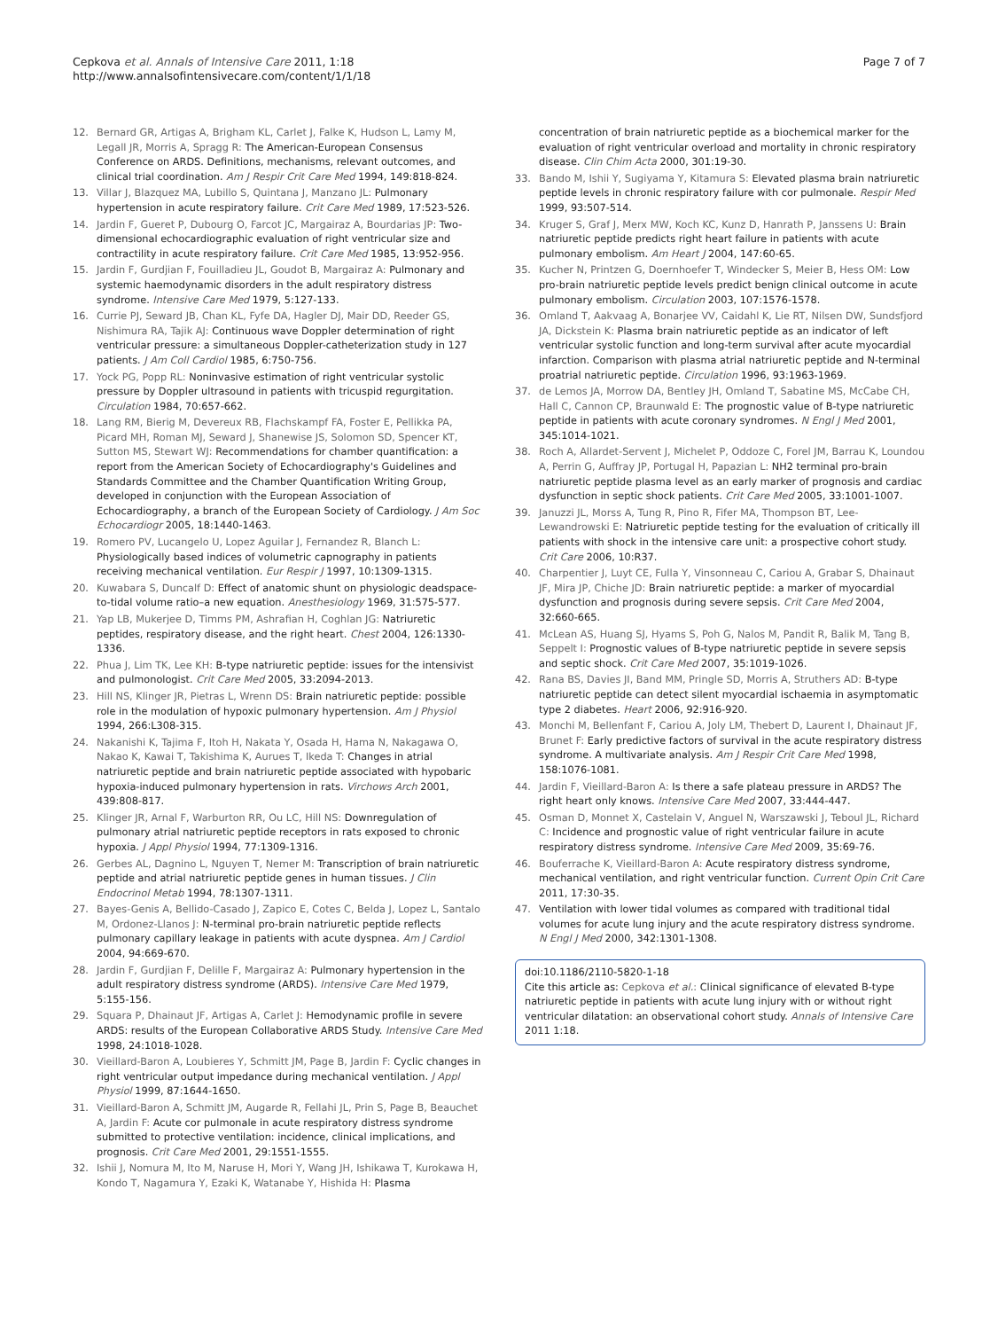Cepkova et al. Annals of Intensive Care 2011, 1:18
http://www.annalsofintensivecare.com/content/1/1/18
Page 7 of 7
12. Bernard GR, Artigas A, Brigham KL, Carlet J, Falke K, Hudson L, Lamy M, Legall JR, Morris A, Spragg R: The American-European Consensus Conference on ARDS. Definitions, mechanisms, relevant outcomes, and clinical trial coordination. Am J Respir Crit Care Med 1994, 149:818-824.
13. Villar J, Blazquez MA, Lubillo S, Quintana J, Manzano JL: Pulmonary hypertension in acute respiratory failure. Crit Care Med 1989, 17:523-526.
14. Jardin F, Gueret P, Dubourg O, Farcot JC, Margairaz A, Bourdarias JP: Two-dimensional echocardiographic evaluation of right ventricular size and contractility in acute respiratory failure. Crit Care Med 1985, 13:952-956.
15. Jardin F, Gurdjian F, Fouilladieu JL, Goudot B, Margairaz A: Pulmonary and systemic haemodynamic disorders in the adult respiratory distress syndrome. Intensive Care Med 1979, 5:127-133.
16. Currie PJ, Seward JB, Chan KL, Fyfe DA, Hagler DJ, Mair DD, Reeder GS, Nishimura RA, Tajik AJ: Continuous wave Doppler determination of right ventricular pressure: a simultaneous Doppler-catheterization study in 127 patients. J Am Coll Cardiol 1985, 6:750-756.
17. Yock PG, Popp RL: Noninvasive estimation of right ventricular systolic pressure by Doppler ultrasound in patients with tricuspid regurgitation. Circulation 1984, 70:657-662.
18. Lang RM, Bierig M, Devereux RB, Flachskampf FA, Foster E, Pellikka PA, Picard MH, Roman MJ, Seward J, Shanewise JS, Solomon SD, Spencer KT, Sutton MS, Stewart WJ: Recommendations for chamber quantification: a report from the American Society of Echocardiography's Guidelines and Standards Committee and the Chamber Quantification Writing Group, developed in conjunction with the European Association of Echocardiography, a branch of the European Society of Cardiology. J Am Soc Echocardiogr 2005, 18:1440-1463.
19. Romero PV, Lucangelo U, Lopez Aguilar J, Fernandez R, Blanch L: Physiologically based indices of volumetric capnography in patients receiving mechanical ventilation. Eur Respir J 1997, 10:1309-1315.
20. Kuwabara S, Duncalf D: Effect of anatomic shunt on physiologic deadspace-to-tidal volume ratio–a new equation. Anesthesiology 1969, 31:575-577.
21. Yap LB, Mukerjee D, Timms PM, Ashrafian H, Coghlan JG: Natriuretic peptides, respiratory disease, and the right heart. Chest 2004, 126:1330-1336.
22. Phua J, Lim TK, Lee KH: B-type natriuretic peptide: issues for the intensivist and pulmonologist. Crit Care Med 2005, 33:2094-2013.
23. Hill NS, Klinger JR, Pietras L, Wrenn DS: Brain natriuretic peptide: possible role in the modulation of hypoxic pulmonary hypertension. Am J Physiol 1994, 266:L308-315.
24. Nakanishi K, Tajima F, Itoh H, Nakata Y, Osada H, Hama N, Nakagawa O, Nakao K, Kawai T, Takishima K, Aurues T, Ikeda T: Changes in atrial natriuretic peptide and brain natriuretic peptide associated with hypobaric hypoxia-induced pulmonary hypertension in rats. Virchows Arch 2001, 439:808-817.
25. Klinger JR, Arnal F, Warburton RR, Ou LC, Hill NS: Downregulation of pulmonary atrial natriuretic peptide receptors in rats exposed to chronic hypoxia. J Appl Physiol 1994, 77:1309-1316.
26. Gerbes AL, Dagnino L, Nguyen T, Nemer M: Transcription of brain natriuretic peptide and atrial natriuretic peptide genes in human tissues. J Clin Endocrinol Metab 1994, 78:1307-1311.
27. Bayes-Genis A, Bellido-Casado J, Zapico E, Cotes C, Belda J, Lopez L, Santalo M, Ordonez-Llanos J: N-terminal pro-brain natriuretic peptide reflects pulmonary capillary leakage in patients with acute dyspnea. Am J Cardiol 2004, 94:669-670.
28. Jardin F, Gurdjian F, Delille F, Margairaz A: Pulmonary hypertension in the adult respiratory distress syndrome (ARDS). Intensive Care Med 1979, 5:155-156.
29. Squara P, Dhainaut JF, Artigas A, Carlet J: Hemodynamic profile in severe ARDS: results of the European Collaborative ARDS Study. Intensive Care Med 1998, 24:1018-1028.
30. Vieillard-Baron A, Loubieres Y, Schmitt JM, Page B, Jardin F: Cyclic changes in right ventricular output impedance during mechanical ventilation. J Appl Physiol 1999, 87:1644-1650.
31. Vieillard-Baron A, Schmitt JM, Augarde R, Fellahi JL, Prin S, Page B, Beauchet A, Jardin F: Acute cor pulmonale in acute respiratory distress syndrome submitted to protective ventilation: incidence, clinical implications, and prognosis. Crit Care Med 2001, 29:1551-1555.
32. Ishii J, Nomura M, Ito M, Naruse H, Mori Y, Wang JH, Ishikawa T, Kurokawa H, Kondo T, Nagamura Y, Ezaki K, Watanabe Y, Hishida H: Plasma
concentration of brain natriuretic peptide as a biochemical marker for the evaluation of right ventricular overload and mortality in chronic respiratory disease. Clin Chim Acta 2000, 301:19-30.
33. Bando M, Ishii Y, Sugiyama Y, Kitamura S: Elevated plasma brain natriuretic peptide levels in chronic respiratory failure with cor pulmonale. Respir Med 1999, 93:507-514.
34. Kruger S, Graf J, Merx MW, Koch KC, Kunz D, Hanrath P, Janssens U: Brain natriuretic peptide predicts right heart failure in patients with acute pulmonary embolism. Am Heart J 2004, 147:60-65.
35. Kucher N, Printzen G, Doernhoefer T, Windecker S, Meier B, Hess OM: Low pro-brain natriuretic peptide levels predict benign clinical outcome in acute pulmonary embolism. Circulation 2003, 107:1576-1578.
36. Omland T, Aakvaag A, Bonarjee VV, Caidahl K, Lie RT, Nilsen DW, Sundsfjord JA, Dickstein K: Plasma brain natriuretic peptide as an indicator of left ventricular systolic function and long-term survival after acute myocardial infarction. Comparison with plasma atrial natriuretic peptide and N-terminal proatrial natriuretic peptide. Circulation 1996, 93:1963-1969.
37. de Lemos JA, Morrow DA, Bentley JH, Omland T, Sabatine MS, McCabe CH, Hall C, Cannon CP, Braunwald E: The prognostic value of B-type natriuretic peptide in patients with acute coronary syndromes. N Engl J Med 2001, 345:1014-1021.
38. Roch A, Allardet-Servent J, Michelet P, Oddoze C, Forel JM, Barrau K, Loundou A, Perrin G, Auffray JP, Portugal H, Papazian L: NH2 terminal pro-brain natriuretic peptide plasma level as an early marker of prognosis and cardiac dysfunction in septic shock patients. Crit Care Med 2005, 33:1001-1007.
39. Januzzi JL, Morss A, Tung R, Pino R, Fifer MA, Thompson BT, Lee-Lewandrowski E: Natriuretic peptide testing for the evaluation of critically ill patients with shock in the intensive care unit: a prospective cohort study. Crit Care 2006, 10:R37.
40. Charpentier J, Luyt CE, Fulla Y, Vinsonneau C, Cariou A, Grabar S, Dhainaut JF, Mira JP, Chiche JD: Brain natriuretic peptide: a marker of myocardial dysfunction and prognosis during severe sepsis. Crit Care Med 2004, 32:660-665.
41. McLean AS, Huang SJ, Hyams S, Poh G, Nalos M, Pandit R, Balik M, Tang B, Seppelt I: Prognostic values of B-type natriuretic peptide in severe sepsis and septic shock. Crit Care Med 2007, 35:1019-1026.
42. Rana BS, Davies JI, Band MM, Pringle SD, Morris A, Struthers AD: B-type natriuretic peptide can detect silent myocardial ischaemia in asymptomatic type 2 diabetes. Heart 2006, 92:916-920.
43. Monchi M, Bellenfant F, Cariou A, Joly LM, Thebert D, Laurent I, Dhainaut JF, Brunet F: Early predictive factors of survival in the acute respiratory distress syndrome. A multivariate analysis. Am J Respir Crit Care Med 1998, 158:1076-1081.
44. Jardin F, Vieillard-Baron A: Is there a safe plateau pressure in ARDS? The right heart only knows. Intensive Care Med 2007, 33:444-447.
45. Osman D, Monnet X, Castelain V, Anguel N, Warszawski J, Teboul JL, Richard C: Incidence and prognostic value of right ventricular failure in acute respiratory distress syndrome. Intensive Care Med 2009, 35:69-76.
46. Bouferrache K, Vieillard-Baron A: Acute respiratory distress syndrome, mechanical ventilation, and right ventricular function. Current Opin Crit Care 2011, 17:30-35.
47. Ventilation with lower tidal volumes as compared with traditional tidal volumes for acute lung injury and the acute respiratory distress syndrome. N Engl J Med 2000, 342:1301-1308.
doi:10.1186/2110-5820-1-18
Cite this article as: Cepkova et al.: Clinical significance of elevated B-type natriuretic peptide in patients with acute lung injury with or without right ventricular dilatation: an observational cohort study. Annals of Intensive Care 2011 1:18.